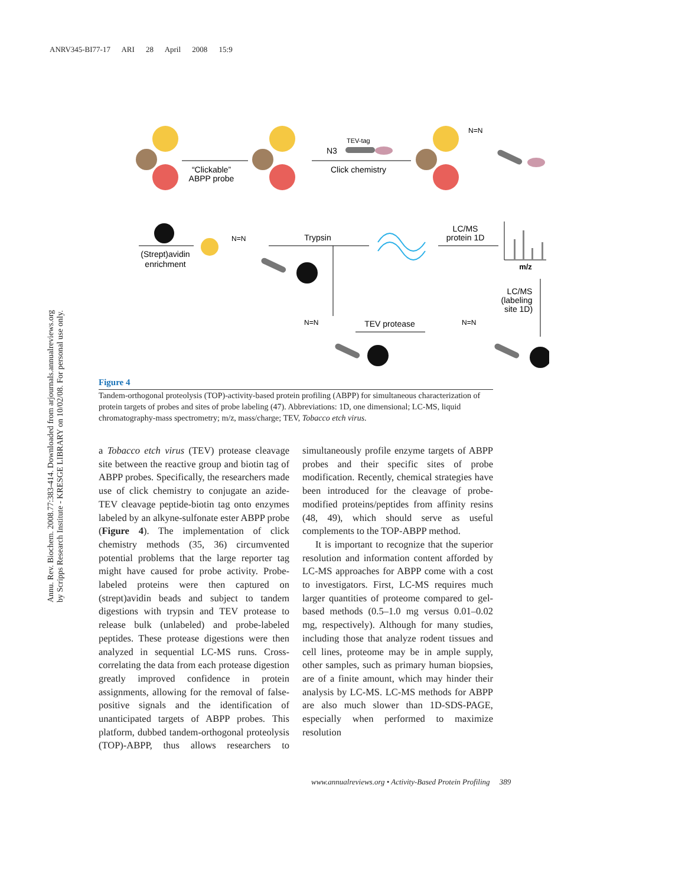ANRV345-BI77-17 ARI 28 April 2008 15:9
Annu. Rev. Biochem. 2008.77:383-414. Downloaded from arjournals.annualreviews.org
by Scripps Research Institute - KRESGE LIBRARY on 10/02/08. For personal use only.
“Clickable”
ABPP probe
TEV-tag
N3
Click chemistry
N=N
(Strept)avidin
enrichment
N=N
Trypsin
LC/MS
protein 1D
m/z
LC/MS
(labeling
site 1D)
N=N
TEV protease
N=N
Figure 4
Tandem-orthogonal proteolysis (TOP)-activity-based protein profiling (ABPP) for simultaneous characterization of protein targets of probes and sites of probe labeling (47). Abbreviations: 1D, one dimensional; LC-MS, liquid chromatography-mass spectrometry; m/z, mass/charge; TEV, Tobacco etch virus.
a Tobacco etch virus (TEV) protease cleavage site between the reactive group and biotin tag of ABPP probes. Specifically, the researchers made use of click chemistry to conjugate an azide-TEV cleavage peptide-biotin tag onto enzymes labeled by an alkyne-sulfonate ester ABPP probe (Figure 4). The implementation of click chemistry methods (35, 36) circumvented potential problems that the large reporter tag might have caused for probe activity. Probe-labeled proteins were then captured on (strept)avidin beads and subject to tandem digestions with trypsin and TEV protease to release bulk (unlabeled) and probe-labeled peptides. These protease digestions were then analyzed in sequential LC-MS runs. Cross-correlating the data from each protease digestion greatly improved confidence in protein assignments, allowing for the removal of false-positive signals and the identification of unanticipated targets of ABPP probes. This platform, dubbed tandem-orthogonal proteolysis (TOP)-ABPP, thus allows researchers to simultaneously profile enzyme targets of ABPP probes and their specific sites of probe modification. Recently, chemical strategies have been introduced for the cleavage of probe-modified proteins/peptides from affinity resins (48, 49), which should serve as useful complements to the TOP-ABPP method.
It is important to recognize that the superior resolution and information content afforded by LC-MS approaches for ABPP come with a cost to investigators. First, LC-MS requires much larger quantities of proteome compared to gel-based methods (0.5–1.0 mg versus 0.01–0.02 mg, respectively). Although for many studies, including those that analyze rodent tissues and cell lines, proteome may be in ample supply, other samples, such as primary human biopsies, are of a finite amount, which may hinder their analysis by LC-MS. LC-MS methods for ABPP are also much slower than 1D-SDS-PAGE, especially when performed to maximize resolution
www.annualreviews.org • Activity-Based Protein Profiling 389